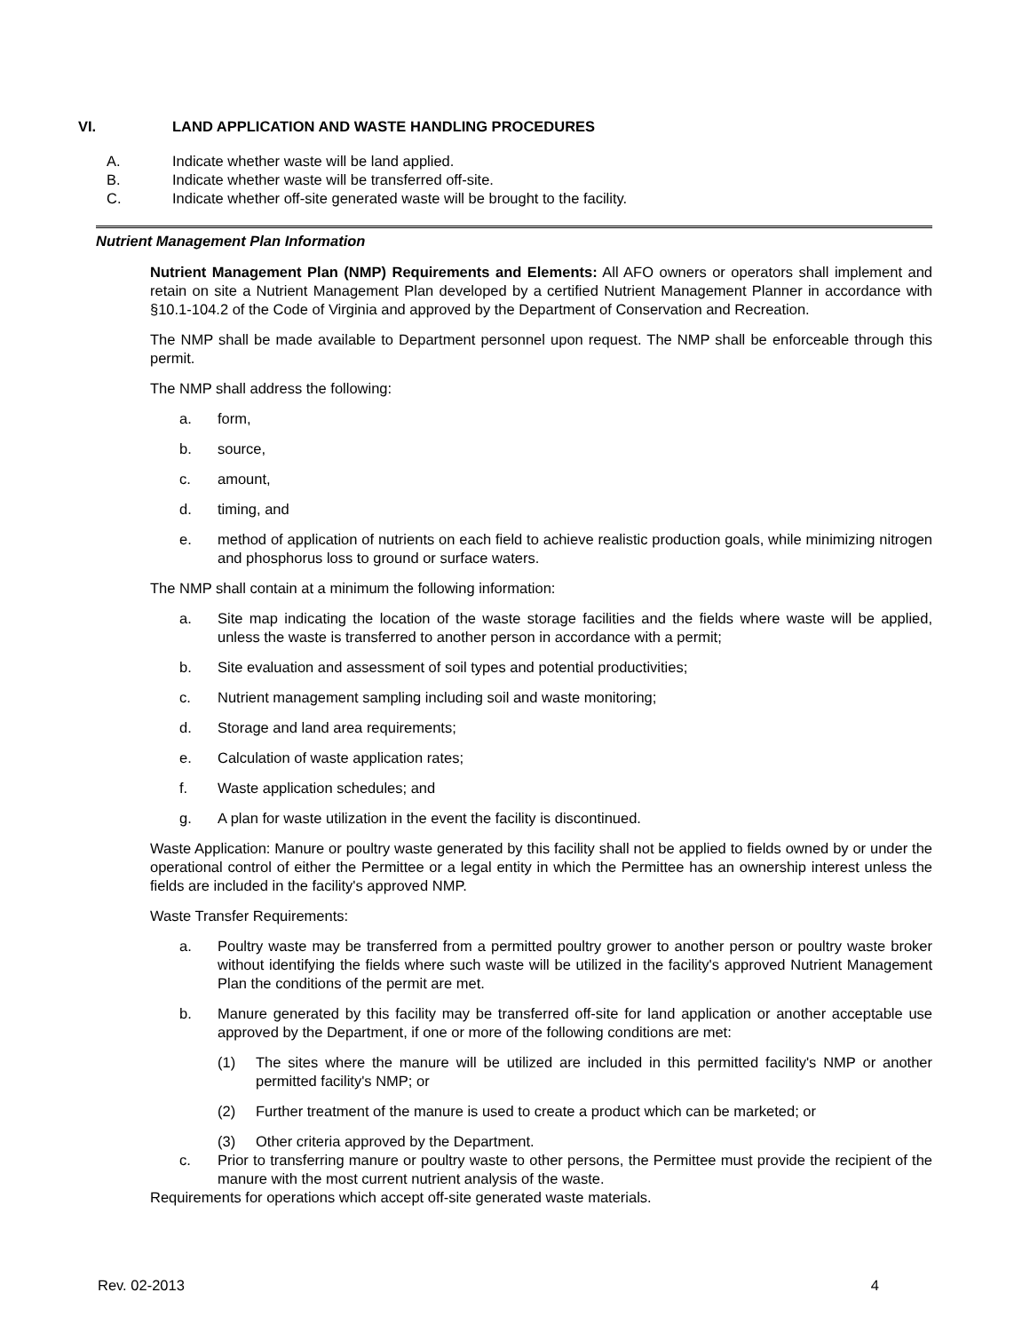VI. LAND APPLICATION AND WASTE HANDLING PROCEDURES
A. Indicate whether waste will be land applied.
B. Indicate whether waste will be transferred off-site.
C. Indicate whether off-site generated waste will be brought to the facility.
Nutrient Management Plan Information
Nutrient Management Plan (NMP) Requirements and Elements: All AFO owners or operators shall implement and retain on site a Nutrient Management Plan developed by a certified Nutrient Management Planner in accordance with §10.1-104.2 of the Code of Virginia and approved by the Department of Conservation and Recreation.
The NMP shall be made available to Department personnel upon request. The NMP shall be enforceable through this permit.
The NMP shall address the following:
a. form,
b. source,
c. amount,
d. timing, and
e. method of application of nutrients on each field to achieve realistic production goals, while minimizing nitrogen and phosphorus loss to ground or surface waters.
The NMP shall contain at a minimum the following information:
a. Site map indicating the location of the waste storage facilities and the fields where waste will be applied, unless the waste is transferred to another person in accordance with a permit;
b. Site evaluation and assessment of soil types and potential productivities;
c. Nutrient management sampling including soil and waste monitoring;
d. Storage and land area requirements;
e. Calculation of waste application rates;
f. Waste application schedules; and
g. A plan for waste utilization in the event the facility is discontinued.
Waste Application: Manure or poultry waste generated by this facility shall not be applied to fields owned by or under the operational control of either the Permittee or a legal entity in which the Permittee has an ownership interest unless the fields are included in the facility's approved NMP.
Waste Transfer Requirements:
a. Poultry waste may be transferred from a permitted poultry grower to another person or poultry waste broker without identifying the fields where such waste will be utilized in the facility's approved Nutrient Management Plan the conditions of the permit are met.
b. Manure generated by this facility may be transferred off-site for land application or another acceptable use approved by the Department, if one or more of the following conditions are met:
(1) The sites where the manure will be utilized are included in this permitted facility's NMP or another permitted facility's NMP; or
(2) Further treatment of the manure is used to create a product which can be marketed; or
(3) Other criteria approved by the Department.
c. Prior to transferring manure or poultry waste to other persons, the Permittee must provide the recipient of the manure with the most current nutrient analysis of the waste.
Requirements for operations which accept off-site generated waste materials.
Rev. 02-2013 4